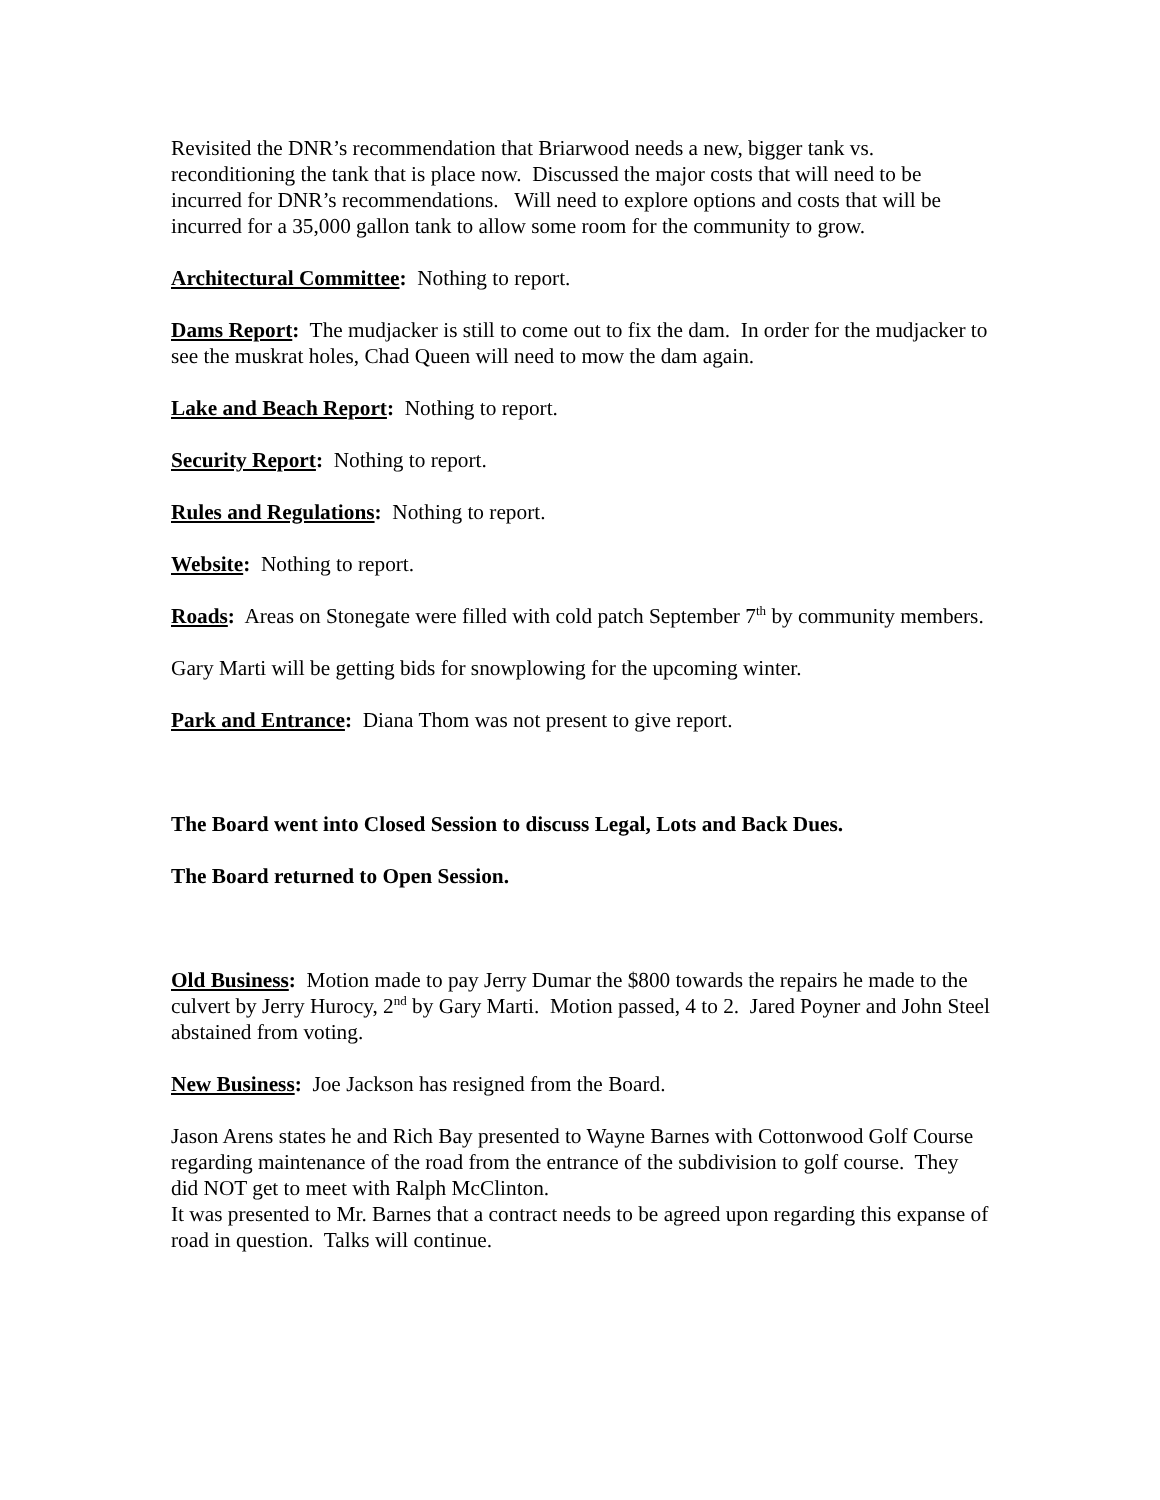Revisited the DNR’s recommendation that Briarwood needs a new, bigger tank vs. reconditioning the tank that is place now. Discussed the major costs that will need to be incurred for DNR’s recommendations. Will need to explore options and costs that will be incurred for a 35,000 gallon tank to allow some room for the community to grow.
Architectural Committee: Nothing to report.
Dams Report: The mudjacker is still to come out to fix the dam. In order for the mudjacker to see the muskrat holes, Chad Queen will need to mow the dam again.
Lake and Beach Report: Nothing to report.
Security Report: Nothing to report.
Rules and Regulations: Nothing to report.
Website: Nothing to report.
Roads: Areas on Stonegate were filled with cold patch September 7<sup>th</sup> by community members.
Gary Marti will be getting bids for snowplowing for the upcoming winter.
Park and Entrance: Diana Thom was not present to give report.
The Board went into Closed Session to discuss Legal, Lots and Back Dues.
The Board returned to Open Session.
Old Business: Motion made to pay Jerry Dumar the $800 towards the repairs he made to the culvert by Jerry Hurocy, 2<sup>nd</sup> by Gary Marti. Motion passed, 4 to 2. Jared Poyner and John Steel abstained from voting.
New Business: Joe Jackson has resigned from the Board.
Jason Arens states he and Rich Bay presented to Wayne Barnes with Cottonwood Golf Course regarding maintenance of the road from the entrance of the subdivision to golf course. They did NOT get to meet with Ralph McClinton.
It was presented to Mr. Barnes that a contract needs to be agreed upon regarding this expanse of road in question. Talks will continue.